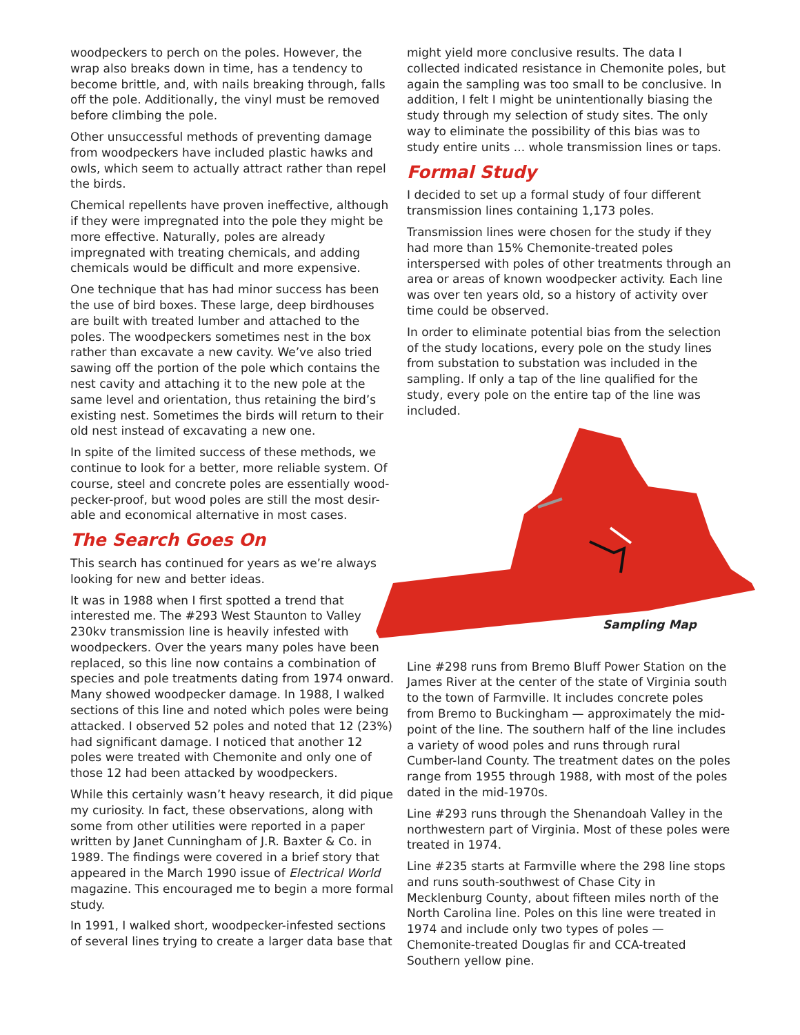woodpeckers to perch on the poles. However, the wrap also breaks down in time, has a tendency to become brittle, and, with nails breaking through, falls off the pole. Additionally, the vinyl must be removed before climbing the pole.
Other unsuccessful methods of preventing damage from woodpeckers have included plastic hawks and owls, which seem to actually attract rather than repel the birds.
Chemical repellents have proven ineffective, although if they were impregnated into the pole they might be more effective. Naturally, poles are already impregnated with treating chemicals, and adding chemicals would be difficult and more expensive.
One technique that has had minor success has been the use of bird boxes. These large, deep birdhouses are built with treated lumber and attached to the poles. The woodpeckers sometimes nest in the box rather than excavate a new cavity. We’ve also tried sawing off the portion of the pole which contains the nest cavity and attaching it to the new pole at the same level and orientation, thus retaining the bird’s existing nest. Sometimes the birds will return to their old nest instead of excavating a new one.
In spite of the limited success of these methods, we continue to look for a better, more reliable system. Of course, steel and concrete poles are essentially wood-pecker-proof, but wood poles are still the most desir-able and economical alternative in most cases.
The Search Goes On
This search has continued for years as we’re always looking for new and better ideas.
It was in 1988 when I first spotted a trend that interested me. The #293 West Staunton to Valley 230kv transmission line is heavily infested with woodpeckers. Over the years many poles have been replaced, so this line now contains a combination of species and pole treatments dating from 1974 onward. Many showed woodpecker damage. In 1988, I walked sections of this line and noted which poles were being attacked. I observed 52 poles and noted that 12 (23%) had significant damage. I noticed that another 12 poles were treated with Chemonite and only one of those 12 had been attacked by woodpeckers.
While this certainly wasn’t heavy research, it did pique my curiosity. In fact, these observations, along with some from other utilities were reported in a paper written by Janet Cunningham of J.R. Baxter & Co. in 1989. The findings were covered in a brief story that appeared in the March 1990 issue of Electrical World magazine. This encouraged me to begin a more formal study.
In 1991, I walked short, woodpecker-infested sections of several lines trying to create a larger data base that
might yield more conclusive results. The data I collected indicated resistance in Chemonite poles, but again the sampling was too small to be conclusive. In addition, I felt I might be unintentionally biasing the study through my selection of study sites. The only way to eliminate the possibility of this bias was to study entire units ... whole transmission lines or taps.
Formal Study
I decided to set up a formal study of four different transmission lines containing 1,173 poles.
Transmission lines were chosen for the study if they had more than 15% Chemonite-treated poles interspersed with poles of other treatments through an area or areas of known woodpecker activity. Each line was over ten years old, so a history of activity over time could be observed.
In order to eliminate potential bias from the selection of the study locations, every pole on the study lines from substation to substation was included in the sampling. If only a tap of the line qualified for the study, every pole on the entire tap of the line was included.
Sampling Map
Line #298 runs from Bremo Bluff Power Station on the James River at the center of the state of Virginia south to the town of Farmville. It includes concrete poles from Bremo to Buckingham — approximately the mid-point of the line. The southern half of the line includes a variety of wood poles and runs through rural Cumber-land County. The treatment dates on the poles range from 1955 through 1988, with most of the poles dated in the mid-1970s.
Line #293 runs through the Shenandoah Valley in the northwestern part of Virginia. Most of these poles were treated in 1974.
Line #235 starts at Farmville where the 298 line stops and runs south-southwest of Chase City in Mecklenburg County, about fifteen miles north of the North Carolina line. Poles on this line were treated in 1974 and include only two types of poles — Chemonite-treated Douglas fir and CCA-treated Southern yellow pine.